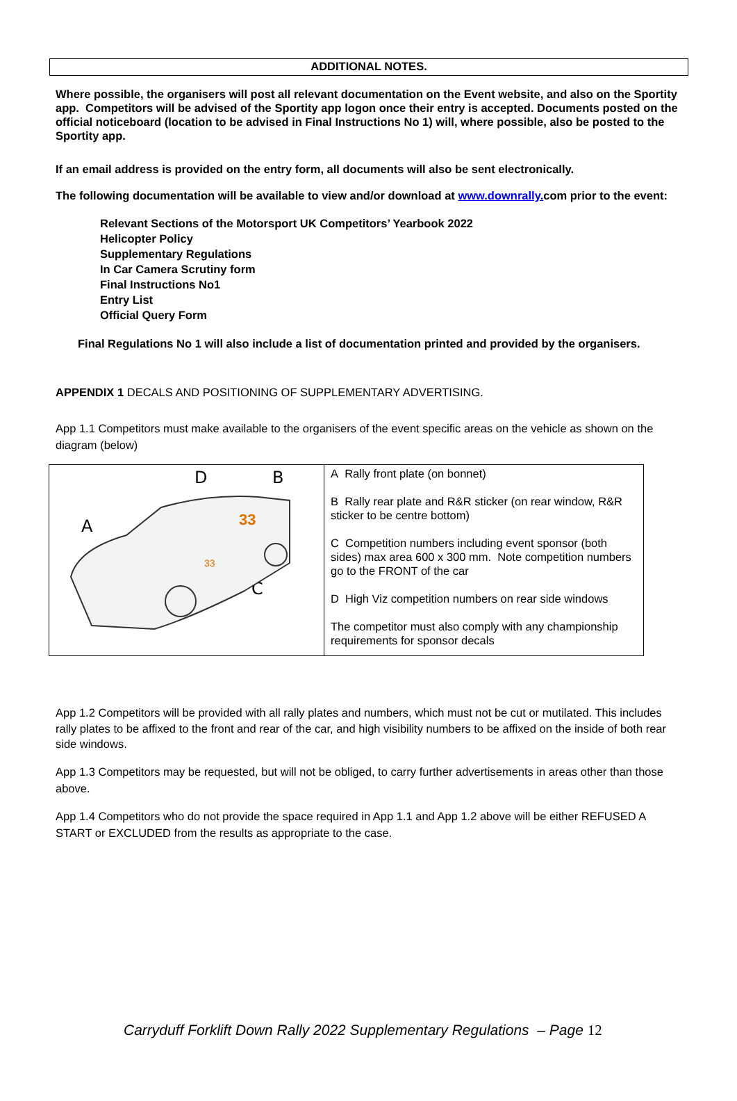ADDITIONAL NOTES.
Where possible, the organisers will post all relevant documentation on the Event website, and also on the Sportity app. Competitors will be advised of the Sportity app logon once their entry is accepted. Documents posted on the official noticeboard (location to be advised in Final Instructions No 1) will, where possible, also be posted to the Sportity app.
If an email address is provided on the entry form, all documents will also be sent electronically.
The following documentation will be available to view and/or download at www.downrally. com prior to the event:
Relevant Sections of the Motorsport UK Competitors’ Yearbook 2022
Helicopter Policy
Supplementary Regulations
In Car Camera Scrutiny form
Final Instructions No1
Entry List
Official Query Form
Final Regulations No 1 will also include a list of documentation printed and provided by the organisers.
APPENDIX 1 DECALS AND POSITIONING OF SUPPLEMENTARY ADVERTISING.
App 1.1 Competitors must make available to the organisers of the event specific areas on the vehicle as shown on the diagram (below)
| D B A C 33 33 | A Rally front plate (on bonnet) B Rally rear plate and R&R sticker (on rear window, R&R sticker to be centre bottom) C Competition numbers including event sponsor (both sides) max area 600 x 300 mm. Note competition numbers go to the FRONT of the car D High Viz competition numbers on rear side windows The competitor must also comply with any championship requirements for sponsor decals |
App 1.2 Competitors will be provided with all rally plates and numbers, which must not be cut or mutilated. This includes rally plates to be affixed to the front and rear of the car, and high visibility numbers to be affixed on the inside of both rear side windows.
App 1.3 Competitors may be requested, but will not be obliged, to carry further advertisements in areas other than those above.
App 1.4 Competitors who do not provide the space required in App 1.1 and App 1.2 above will be either REFUSED A START or EXCLUDED from the results as appropriate to the case.
Carryduff Forklift Down Rally 2022 Supplementary Regulations – Page 12